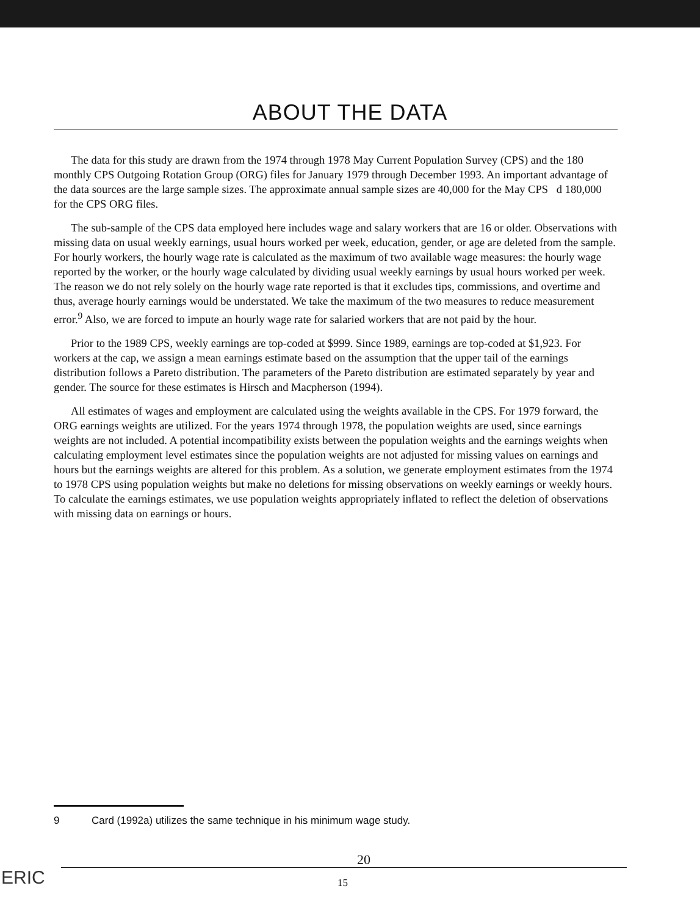ABOUT THE DATA
The data for this study are drawn from the 1974 through 1978 May Current Population Survey (CPS) and the 180 monthly CPS Outgoing Rotation Group (ORG) files for January 1979 through December 1993. An important advantage of the data sources are the large sample sizes. The approximate annual sample sizes are 40,000 for the May CPS d 180,000 for the CPS ORG files.
The sub-sample of the CPS data employed here includes wage and salary workers that are 16 or older. Observations with missing data on usual weekly earnings, usual hours worked per week, education, gender, or age are deleted from the sample. For hourly workers, the hourly wage rate is calculated as the maximum of two available wage measures: the hourly wage reported by the worker, or the hourly wage calculated by dividing usual weekly earnings by usual hours worked per week. The reason we do not rely solely on the hourly wage rate reported is that it excludes tips, commissions, and overtime and thus, average hourly earnings would be understated. We take the maximum of the two measures to reduce measurement error.<sup>9</sup> Also, we are forced to impute an hourly wage rate for salaried workers that are not paid by the hour.
Prior to the 1989 CPS, weekly earnings are top-coded at $999. Since 1989, earnings are top-coded at $1,923. For workers at the cap, we assign a mean earnings estimate based on the assumption that the upper tail of the earnings distribution follows a Pareto distribution. The parameters of the Pareto distribution are estimated separately by year and gender. The source for these estimates is Hirsch and Macpherson (1994).
All estimates of wages and employment are calculated using the weights available in the CPS. For 1979 forward, the ORG earnings weights are utilized. For the years 1974 through 1978, the population weights are used, since earnings weights are not included. A potential incompatibility exists between the population weights and the earnings weights when calculating employment level estimates since the population weights are not adjusted for missing values on earnings and hours but the earnings weights are altered for this problem. As a solution, we generate employment estimates from the 1974 to 1978 CPS using population weights but make no deletions for missing observations on weekly earnings or weekly hours. To calculate the earnings estimates, we use population weights appropriately inflated to reflect the deletion of observations with missing data on earnings or hours.
9 Card (1992a) utilizes the same technique in his minimum wage study.
20
ERIC 15